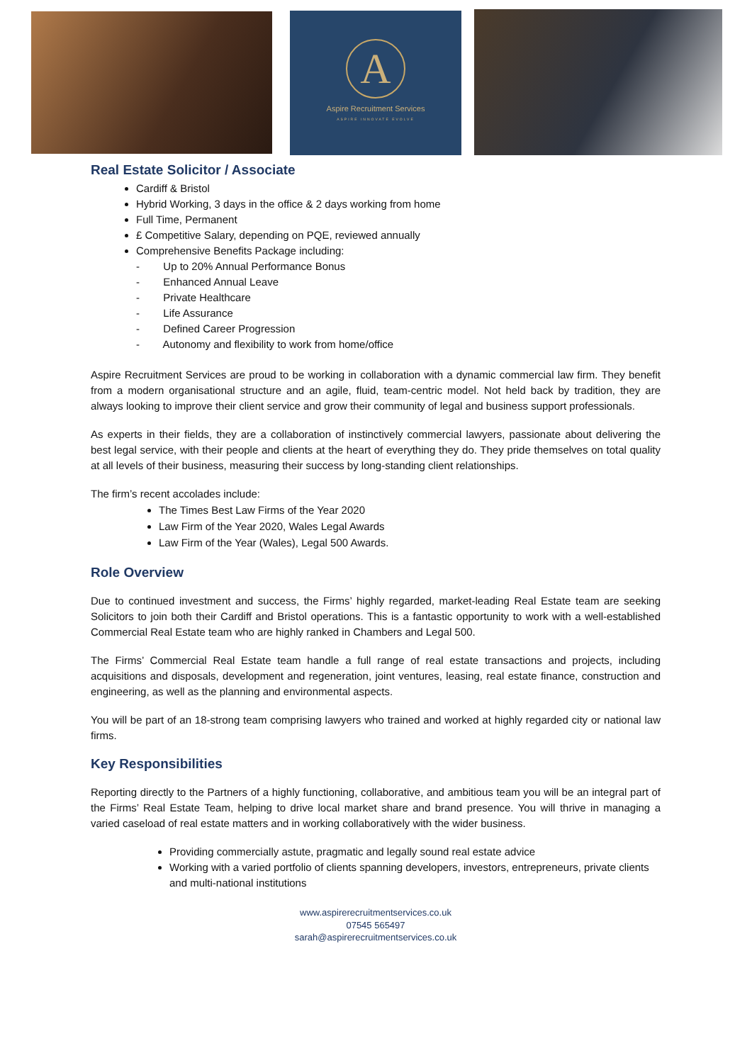A
Aspire Recruitment Services
ASPIRE INNOVATE EVOLVE
Real Estate Solicitor / Associate
Cardiff & Bristol
Hybrid Working, 3 days in the office & 2 days working from home
Full Time, Permanent
£ Competitive Salary, depending on PQE, reviewed annually
Comprehensive Benefits Package including:
- Up to 20% Annual Performance Bonus
- Enhanced Annual Leave
- Private Healthcare
- Life Assurance
- Defined Career Progression
- Autonomy and flexibility to work from home/office
Aspire Recruitment Services are proud to be working in collaboration with a dynamic commercial law firm. They benefit from a modern organisational structure and an agile, fluid, team-centric model. Not held back by tradition, they are always looking to improve their client service and grow their community of legal and business support professionals.
As experts in their fields, they are a collaboration of instinctively commercial lawyers, passionate about delivering the best legal service, with their people and clients at the heart of everything they do. They pride themselves on total quality at all levels of their business, measuring their success by long-standing client relationships.
The firm’s recent accolades include:
The Times Best Law Firms of the Year 2020
Law Firm of the Year 2020, Wales Legal Awards
Law Firm of the Year (Wales), Legal 500 Awards.
Role Overview
Due to continued investment and success, the Firms’ highly regarded, market-leading Real Estate team are seeking Solicitors to join both their Cardiff and Bristol operations. This is a fantastic opportunity to work with a well-established Commercial Real Estate team who are highly ranked in Chambers and Legal 500.
The Firms’ Commercial Real Estate team handle a full range of real estate transactions and projects, including acquisitions and disposals, development and regeneration, joint ventures, leasing, real estate finance, construction and engineering, as well as the planning and environmental aspects.
You will be part of an 18-strong team comprising lawyers who trained and worked at highly regarded city or national law firms.
Key Responsibilities
Reporting directly to the Partners of a highly functioning, collaborative, and ambitious team you will be an integral part of the Firms’ Real Estate Team, helping to drive local market share and brand presence. You will thrive in managing a varied caseload of real estate matters and in working collaboratively with the wider business.
Providing commercially astute, pragmatic and legally sound real estate advice
Working with a varied portfolio of clients spanning developers, investors, entrepreneurs, private clients and multi-national institutions
www.aspirerecruitmentservices.co.uk
07545 565497
sarah@aspirerecruitmentservices.co.uk